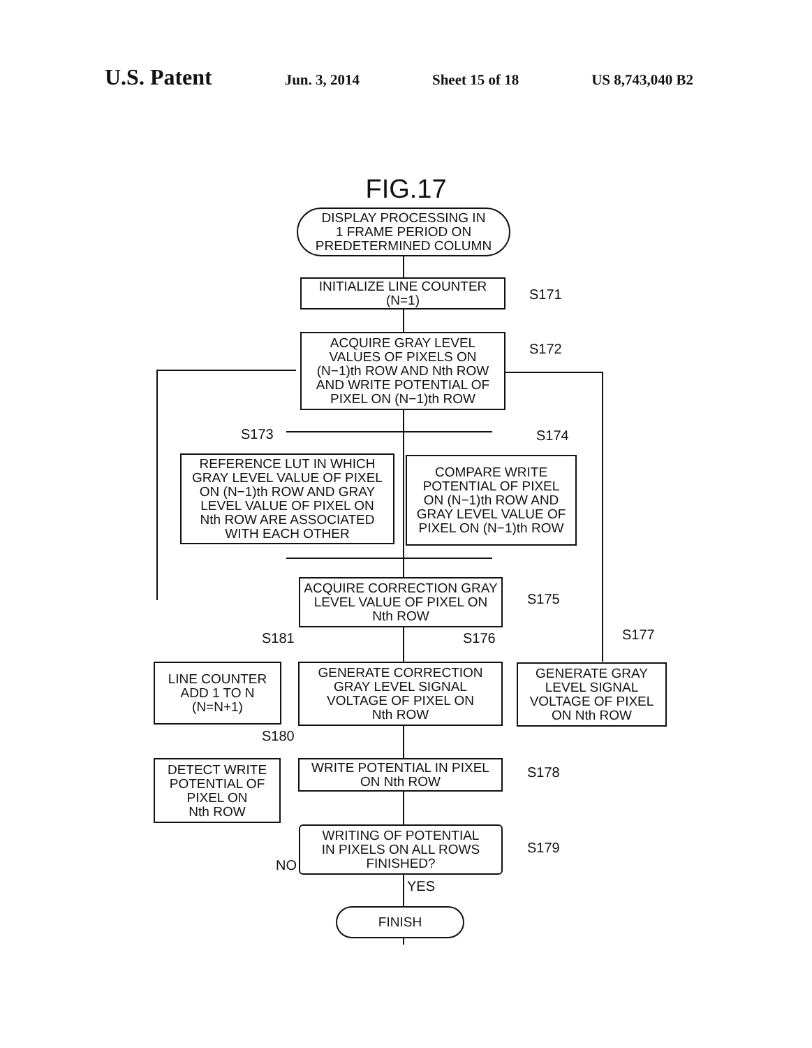U.S. Patent Jun. 3, 2014 Sheet 15 of 18 US 8,743,040 B2
FIG.17
DISPLAY PROCESSING IN
1 FRAME PERIOD ON
PREDETERMINED COLUMN
INITIALIZE LINE COUNTER
(N=1)
S171
ACQUIRE GRAY LEVEL
VALUES OF PIXELS ON
(N−1)th ROW AND Nth ROW
AND WRITE POTENTIAL OF
PIXEL ON (N−1)th ROW
S172
S173 S174
REFERENCE LUT IN WHICH
GRAY LEVEL VALUE OF PIXEL
ON (N−1)th ROW AND GRAY
LEVEL VALUE OF PIXEL ON
Nth ROW ARE ASSOCIATED
WITH EACH OTHER
COMPARE WRITE
POTENTIAL OF PIXEL
ON (N−1)th ROW AND
GRAY LEVEL VALUE OF
PIXEL ON (N−1)th ROW
ACQUIRE CORRECTION GRAY
LEVEL VALUE OF PIXEL ON
Nth ROW
S175
S181 S176 S177
LINE COUNTER
ADD 1 TO N
(N=N+1)
GENERATE CORRECTION
GRAY LEVEL SIGNAL
VOLTAGE OF PIXEL ON
Nth ROW
GENERATE GRAY
LEVEL SIGNAL
VOLTAGE OF PIXEL
ON Nth ROW
S180
DETECT WRITE
POTENTIAL OF
PIXEL ON
Nth ROW
WRITE POTENTIAL IN PIXEL
ON Nth ROW
S178
NO
WRITING OF POTENTIAL
IN PIXELS ON ALL ROWS
FINISHED?
S179
YES
FINISH